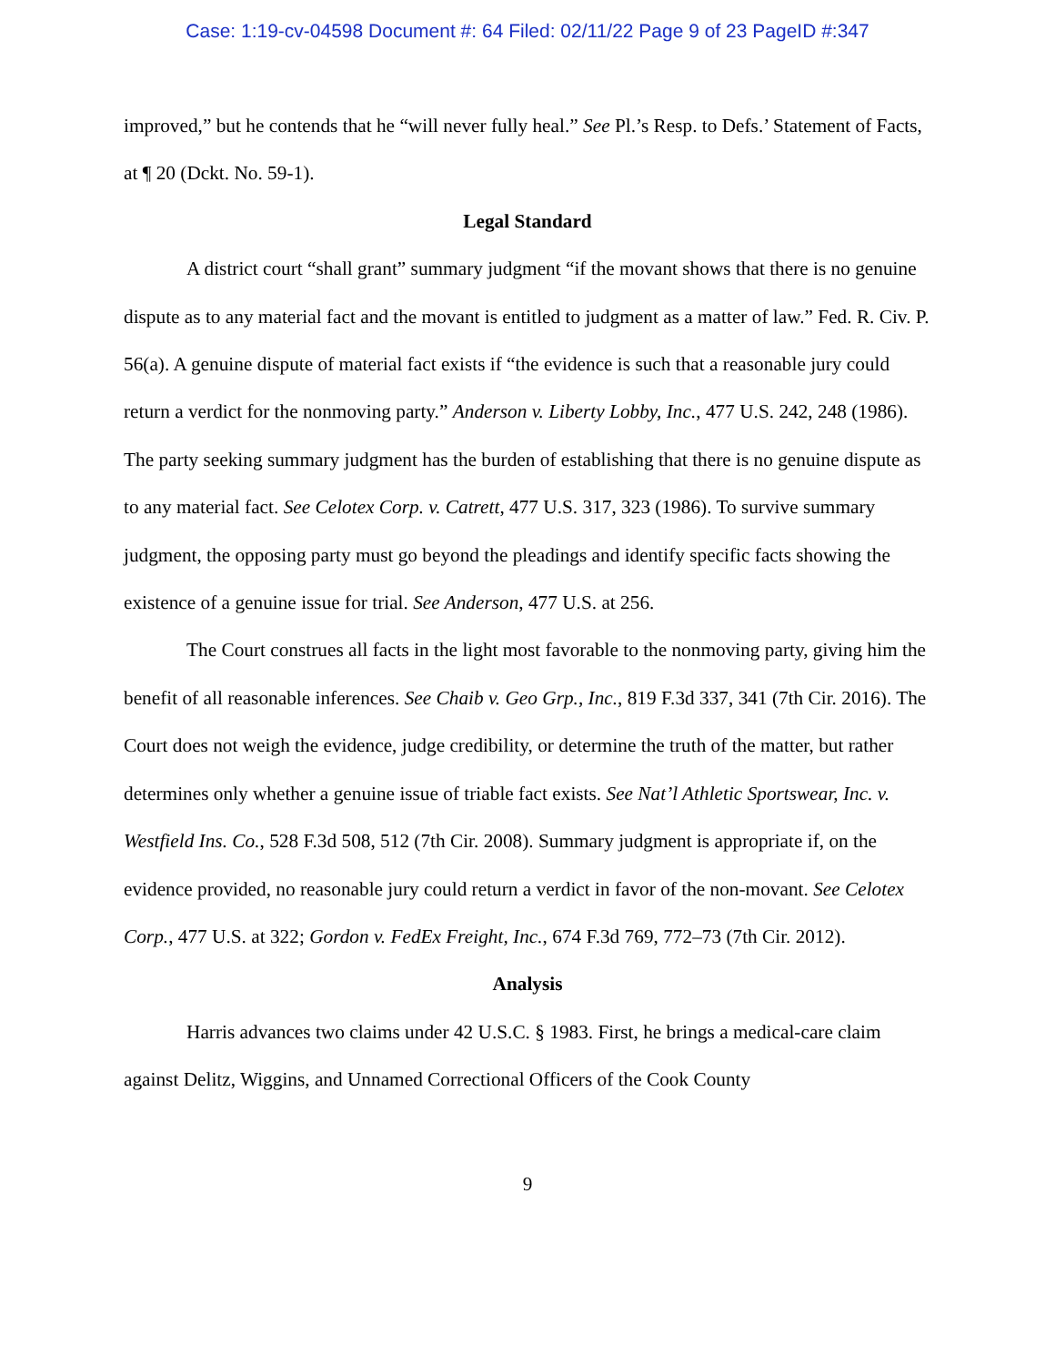Case: 1:19-cv-04598 Document #: 64 Filed: 02/11/22 Page 9 of 23 PageID #:347
improved,” but he contends that he “will never fully heal.” See Pl.’s Resp. to Defs.’ Statement of Facts, at ¶ 20 (Dckt. No. 59-1).
Legal Standard
A district court “shall grant” summary judgment “if the movant shows that there is no genuine dispute as to any material fact and the movant is entitled to judgment as a matter of law.” Fed. R. Civ. P. 56(a). A genuine dispute of material fact exists if “the evidence is such that a reasonable jury could return a verdict for the nonmoving party.” Anderson v. Liberty Lobby, Inc., 477 U.S. 242, 248 (1986). The party seeking summary judgment has the burden of establishing that there is no genuine dispute as to any material fact. See Celotex Corp. v. Catrett, 477 U.S. 317, 323 (1986). To survive summary judgment, the opposing party must go beyond the pleadings and identify specific facts showing the existence of a genuine issue for trial. See Anderson, 477 U.S. at 256.
The Court construes all facts in the light most favorable to the nonmoving party, giving him the benefit of all reasonable inferences. See Chaib v. Geo Grp., Inc., 819 F.3d 337, 341 (7th Cir. 2016). The Court does not weigh the evidence, judge credibility, or determine the truth of the matter, but rather determines only whether a genuine issue of triable fact exists. See Nat’l Athletic Sportswear, Inc. v. Westfield Ins. Co., 528 F.3d 508, 512 (7th Cir. 2008). Summary judgment is appropriate if, on the evidence provided, no reasonable jury could return a verdict in favor of the non-movant. See Celotex Corp., 477 U.S. at 322; Gordon v. FedEx Freight, Inc., 674 F.3d 769, 772–73 (7th Cir. 2012).
Analysis
Harris advances two claims under 42 U.S.C. § 1983. First, he brings a medical-care claim against Delitz, Wiggins, and Unnamed Correctional Officers of the Cook County
9